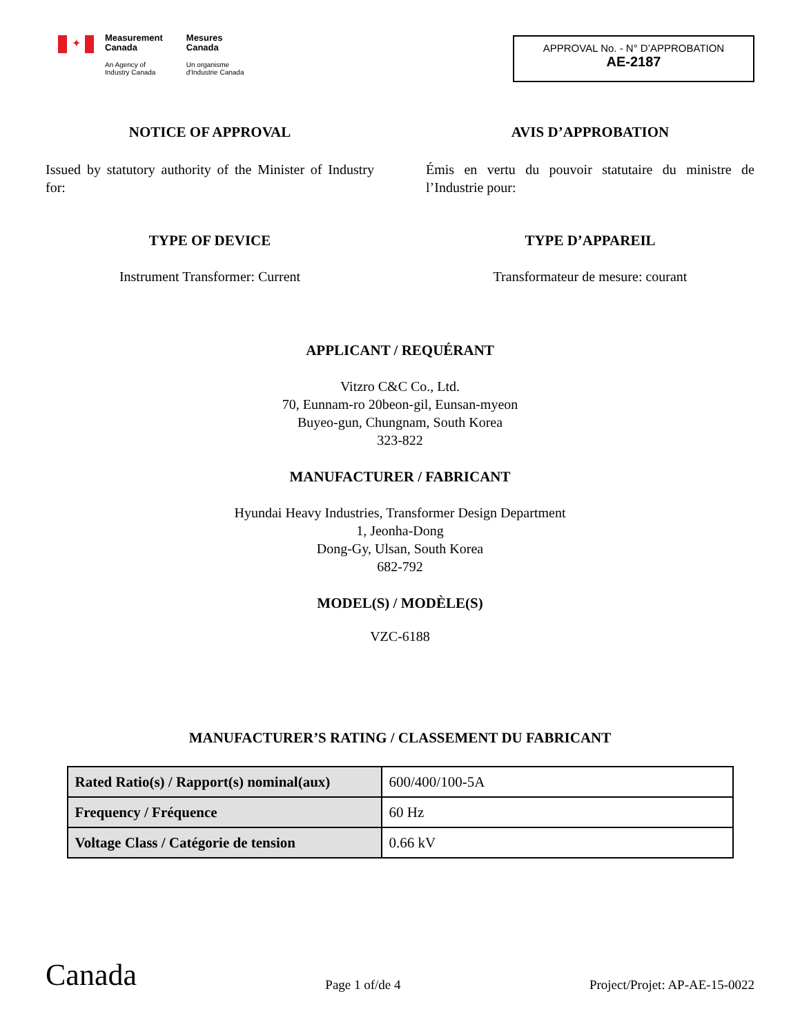✦
Measurement
Canada
An Agency of
Industry Canada
Mesures
Canada
Un organisme
d'Industrie Canada
APPROVAL No. - N° D’APPROBATION
AE-2187
NOTICE OF APPROVAL
Issued by statutory authority of the Minister of Industry for:
AVIS D’APPROBATION
Émis en vertu du pouvoir statutaire du ministre de l’Industrie pour:
TYPE OF DEVICE
Instrument Transformer: Current
TYPE D’APPAREIL
Transformateur de mesure: courant
APPLICANT / REQUÉRANT
Vitzro C&C Co., Ltd.
70, Eunnam-ro 20beon-gil, Eunsan-myeon
Buyeo-gun, Chungnam, South Korea
323-822
MANUFACTURER / FABRICANT
Hyundai Heavy Industries, Transformer Design Department
1, Jeonha-Dong
Dong-Gy, Ulsan, South Korea
682-792
MODEL(S) / MODÈLE(S)
VZC-6188
MANUFACTURER’S RATING / CLASSEMENT DU FABRICANT
| Rated Ratio(s) / Rapport(s) nominal(aux) | 600/400/100-5A |
| Frequency / Fréquence | 60 Hz |
| Voltage Class / Catégorie de tension | 0.66 kV |
Canada
Page 1 of/de 4
Project/Projet: AP-AE-15-0022